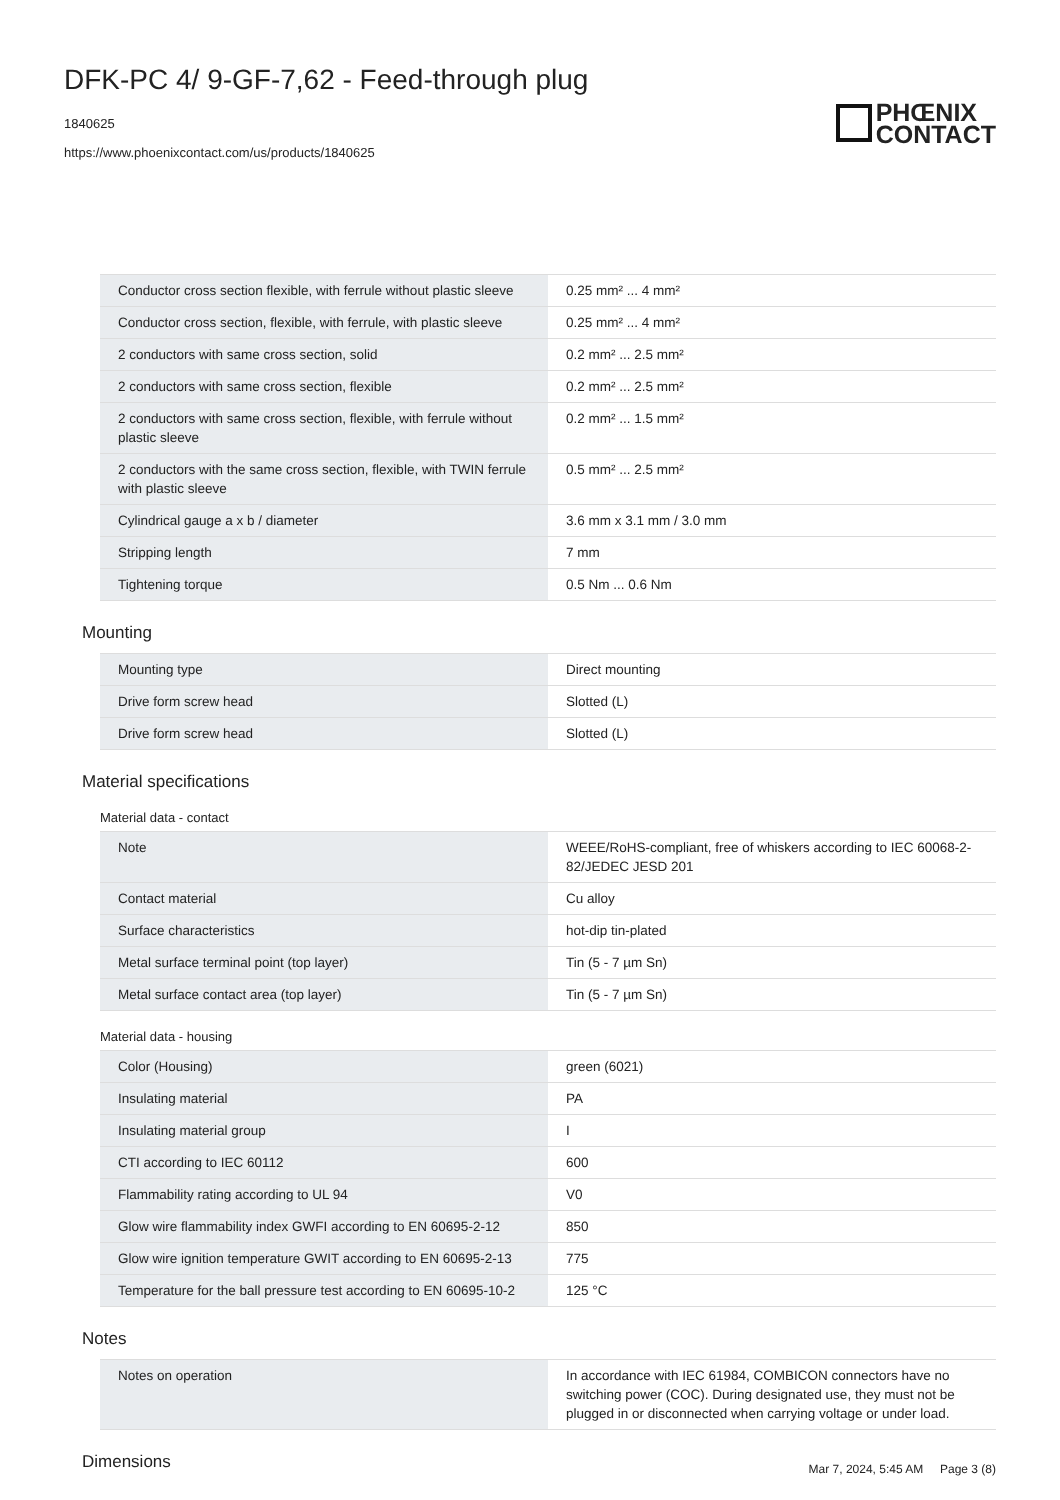DFK-PC 4/ 9-GF-7,62 - Feed-through plug
1840625
https://www.phoenixcontact.com/us/products/1840625
PHŒNIX
CONTACT
| Conductor cross section flexible, with ferrule without plastic sleeve | 0.25 mm² ... 4 mm² |
| Conductor cross section, flexible, with ferrule, with plastic sleeve | 0.25 mm² ... 4 mm² |
| 2 conductors with same cross section, solid | 0.2 mm² ... 2.5 mm² |
| 2 conductors with same cross section, flexible | 0.2 mm² ... 2.5 mm² |
| 2 conductors with same cross section, flexible, with ferrule without plastic sleeve | 0.2 mm² ... 1.5 mm² |
| 2 conductors with the same cross section, flexible, with TWIN ferrule with plastic sleeve | 0.5 mm² ... 2.5 mm² |
| Cylindrical gauge a x b / diameter | 3.6 mm x 3.1 mm / 3.0 mm |
| Stripping length | 7 mm |
| Tightening torque | 0.5 Nm ... 0.6 Nm |
Mounting
| Mounting type | Direct mounting |
| Drive form screw head | Slotted (L) |
| Drive form screw head | Slotted (L) |
Material specifications
Material data - contact
| Note | WEEE/RoHS-compliant, free of whiskers according to IEC 60068-2-82/JEDEC JESD 201 |
| Contact material | Cu alloy |
| Surface characteristics | hot-dip tin-plated |
| Metal surface terminal point (top layer) | Tin (5 - 7 µm Sn) |
| Metal surface contact area (top layer) | Tin (5 - 7 µm Sn) |
Material data - housing
| Color (Housing) | green (6021) |
| Insulating material | PA |
| Insulating material group | I |
| CTI according to IEC 60112 | 600 |
| Flammability rating according to UL 94 | V0 |
| Glow wire flammability index GWFI according to EN 60695-2-12 | 850 |
| Glow wire ignition temperature GWIT according to EN 60695-2-13 | 775 |
| Temperature for the ball pressure test according to EN 60695-10-2 | 125 °C |
Notes
| Notes on operation | In accordance with IEC 61984, COMBICON connectors have no switching power (COC). During designated use, they must not be plugged in or disconnected when carrying voltage or under load. |
Dimensions
Mar 7, 2024, 5:45 AM Page 3 (8)